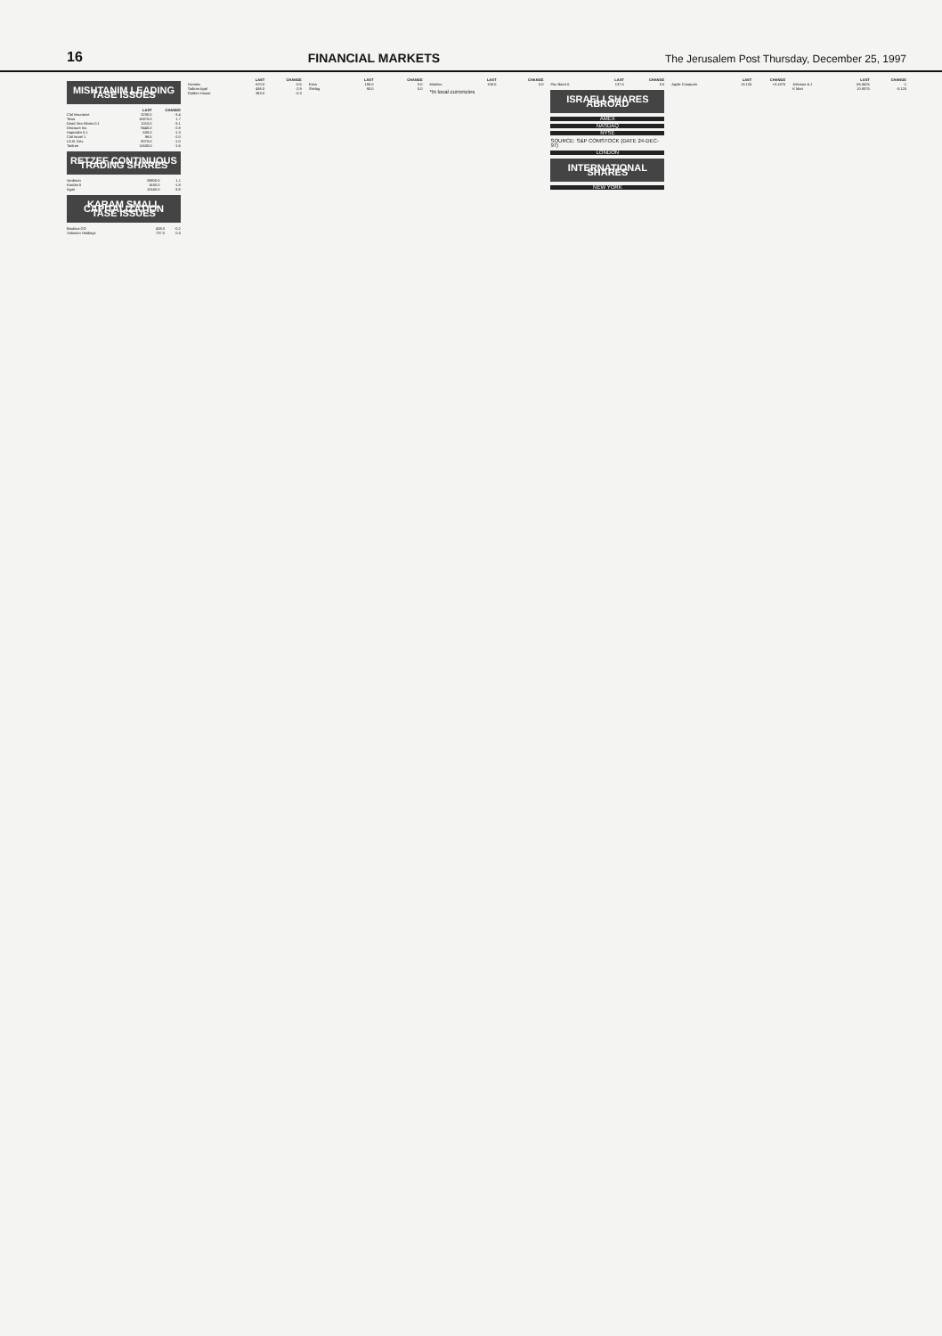16 FINANCIAL MARKETS The Jerusalem Post Thursday, December 25, 1997
MISHTANIM LEADING TASE ISSUES
| | LAST | CHANGE |
| --- | --- | --- |
| Clal Insurance | 3230.0 | -3.4 |
| Tewa | 15870.0 | 1.7 |
| Dead Sea Works 0.1 | 1010.0 | -3.1 |
| Discount Inv. | 9440.0 | -2.8 |
| Hapoalim 0.1 | 630.0 | -1.3 |
| Clal Israel 1 | 98.5 | -2.0 |
| I.D.B. Dev. | 8070.0 | -1.0 |
| Tadiran | 11630.0 | -1.6 |
RETZEF CONTINUOUS TRADING SHARES
| Vardinon | 26900.0 | 1.1 |
| Kardan 5 | 1630.0 | -1.8 |
| Agan | 10140.0 | -3.8 |
KARAM SMALL CAPITALIZATION TASE ISSUES
| Boulous GD | 438.0 | -0.2 |
| Solomon Holdings | 737.0 | 0.0 |
| | LAST | CHANGE |
| --- | --- | --- |
| Ornatex | 670.0 | -0.5 |
| Tadiran Appl | 438.0 | -2.9 |
| Golden House | 363.0 | -0.3 |
| | LAST | CHANGE |
| --- | --- | --- |
| Essa | 195.0 | 0.0 |
| Shelag | 90.0 | 0.0 |
| | LAST | CHANGE |
| --- | --- | --- |
| Mashov | 108.5 | 0.0 |
*In local currencies
| | LAST | CHANGE |
| --- | --- | --- |
| Paz Bond A | 137.5 | 0.0 |
ISRAELI SHARES ABROAD
AMEX
NASDAQ
NYSE
SOURCE: S&P COMSTOCK (DATE 24-DEC-97)
LONDON
INTERNATIONAL SHARES
NEW YORK
| | LAST | CHANGE |
| --- | --- | --- |
| Apple Computer | 13.125 | +0.1875 |
| | LAST | CHANGE |
| --- | --- | --- |
| Johnson & J | 65.0625 | -1 |
| K Mart | 10.9375 | -0.125 |